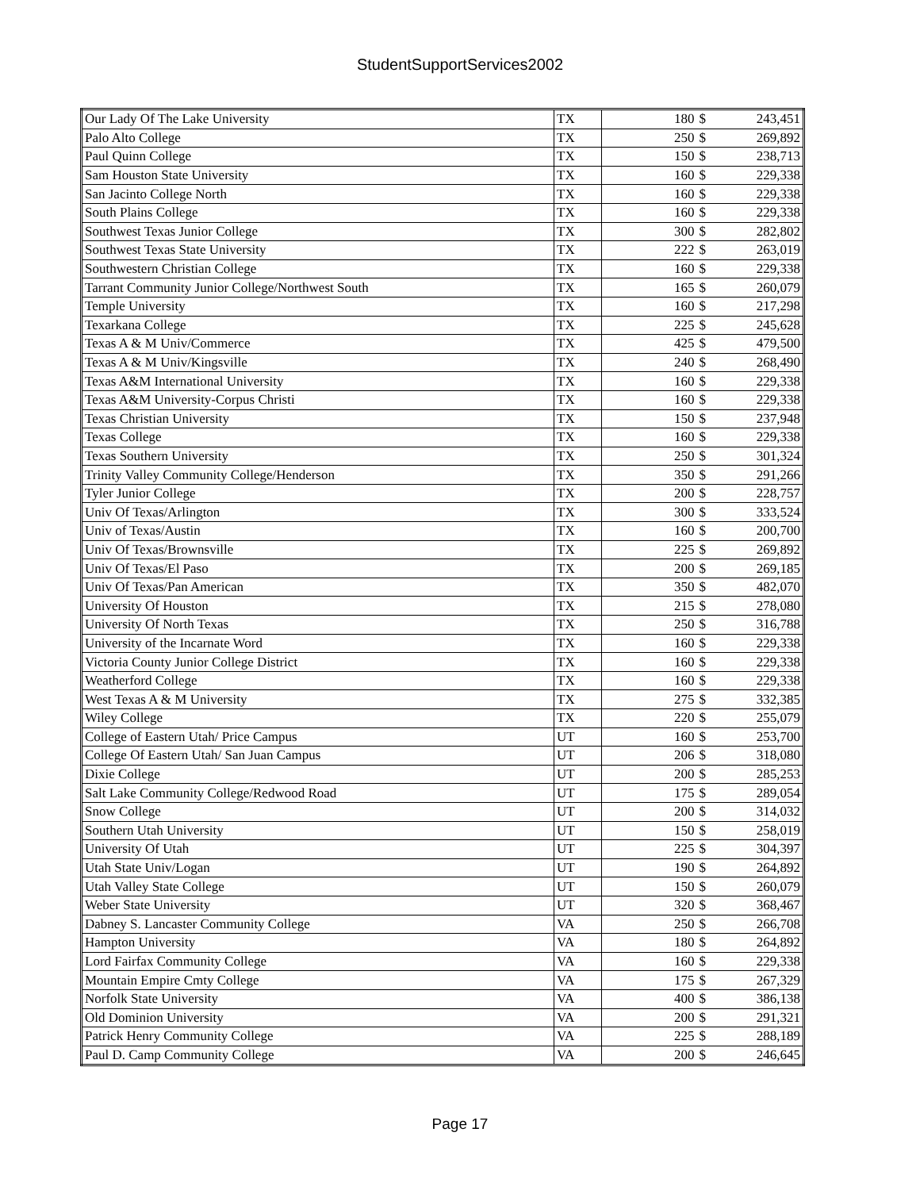StudentSupportServices2002
| Our Lady Of The Lake University | TX | 180 | $ | 243,451 |
| Palo Alto College | TX | 250 | $ | 269,892 |
| Paul Quinn College | TX | 150 | $ | 238,713 |
| Sam Houston State University | TX | 160 | $ | 229,338 |
| San Jacinto College North | TX | 160 | $ | 229,338 |
| South Plains College | TX | 160 | $ | 229,338 |
| Southwest Texas Junior College | TX | 300 | $ | 282,802 |
| Southwest Texas State University | TX | 222 | $ | 263,019 |
| Southwestern Christian College | TX | 160 | $ | 229,338 |
| Tarrant Community Junior College/Northwest South | TX | 165 | $ | 260,079 |
| Temple University | TX | 160 | $ | 217,298 |
| Texarkana College | TX | 225 | $ | 245,628 |
| Texas A & M Univ/Commerce | TX | 425 | $ | 479,500 |
| Texas A & M Univ/Kingsville | TX | 240 | $ | 268,490 |
| Texas A&M International University | TX | 160 | $ | 229,338 |
| Texas A&M University-Corpus Christi | TX | 160 | $ | 229,338 |
| Texas Christian University | TX | 150 | $ | 237,948 |
| Texas College | TX | 160 | $ | 229,338 |
| Texas Southern University | TX | 250 | $ | 301,324 |
| Trinity Valley Community College/Henderson | TX | 350 | $ | 291,266 |
| Tyler Junior College | TX | 200 | $ | 228,757 |
| Univ Of Texas/Arlington | TX | 300 | $ | 333,524 |
| Univ of Texas/Austin | TX | 160 | $ | 200,700 |
| Univ Of Texas/Brownsville | TX | 225 | $ | 269,892 |
| Univ Of Texas/El Paso | TX | 200 | $ | 269,185 |
| Univ Of Texas/Pan American | TX | 350 | $ | 482,070 |
| University Of Houston | TX | 215 | $ | 278,080 |
| University Of North Texas | TX | 250 | $ | 316,788 |
| University of the Incarnate Word | TX | 160 | $ | 229,338 |
| Victoria County Junior College District | TX | 160 | $ | 229,338 |
| Weatherford College | TX | 160 | $ | 229,338 |
| West Texas A & M University | TX | 275 | $ | 332,385 |
| Wiley College | TX | 220 | $ | 255,079 |
| College of Eastern Utah/ Price Campus | UT | 160 | $ | 253,700 |
| College Of Eastern Utah/ San Juan Campus | UT | 206 | $ | 318,080 |
| Dixie College | UT | 200 | $ | 285,253 |
| Salt Lake Community College/Redwood Road | UT | 175 | $ | 289,054 |
| Snow College | UT | 200 | $ | 314,032 |
| Southern Utah University | UT | 150 | $ | 258,019 |
| University Of Utah | UT | 225 | $ | 304,397 |
| Utah State Univ/Logan | UT | 190 | $ | 264,892 |
| Utah Valley State College | UT | 150 | $ | 260,079 |
| Weber State University | UT | 320 | $ | 368,467 |
| Dabney S. Lancaster Community College | VA | 250 | $ | 266,708 |
| Hampton University | VA | 180 | $ | 264,892 |
| Lord Fairfax Community College | VA | 160 | $ | 229,338 |
| Mountain Empire Cmty College | VA | 175 | $ | 267,329 |
| Norfolk State University | VA | 400 | $ | 386,138 |
| Old Dominion University | VA | 200 | $ | 291,321 |
| Patrick Henry Community College | VA | 225 | $ | 288,189 |
| Paul D. Camp Community College | VA | 200 | $ | 246,645 |
Page 17